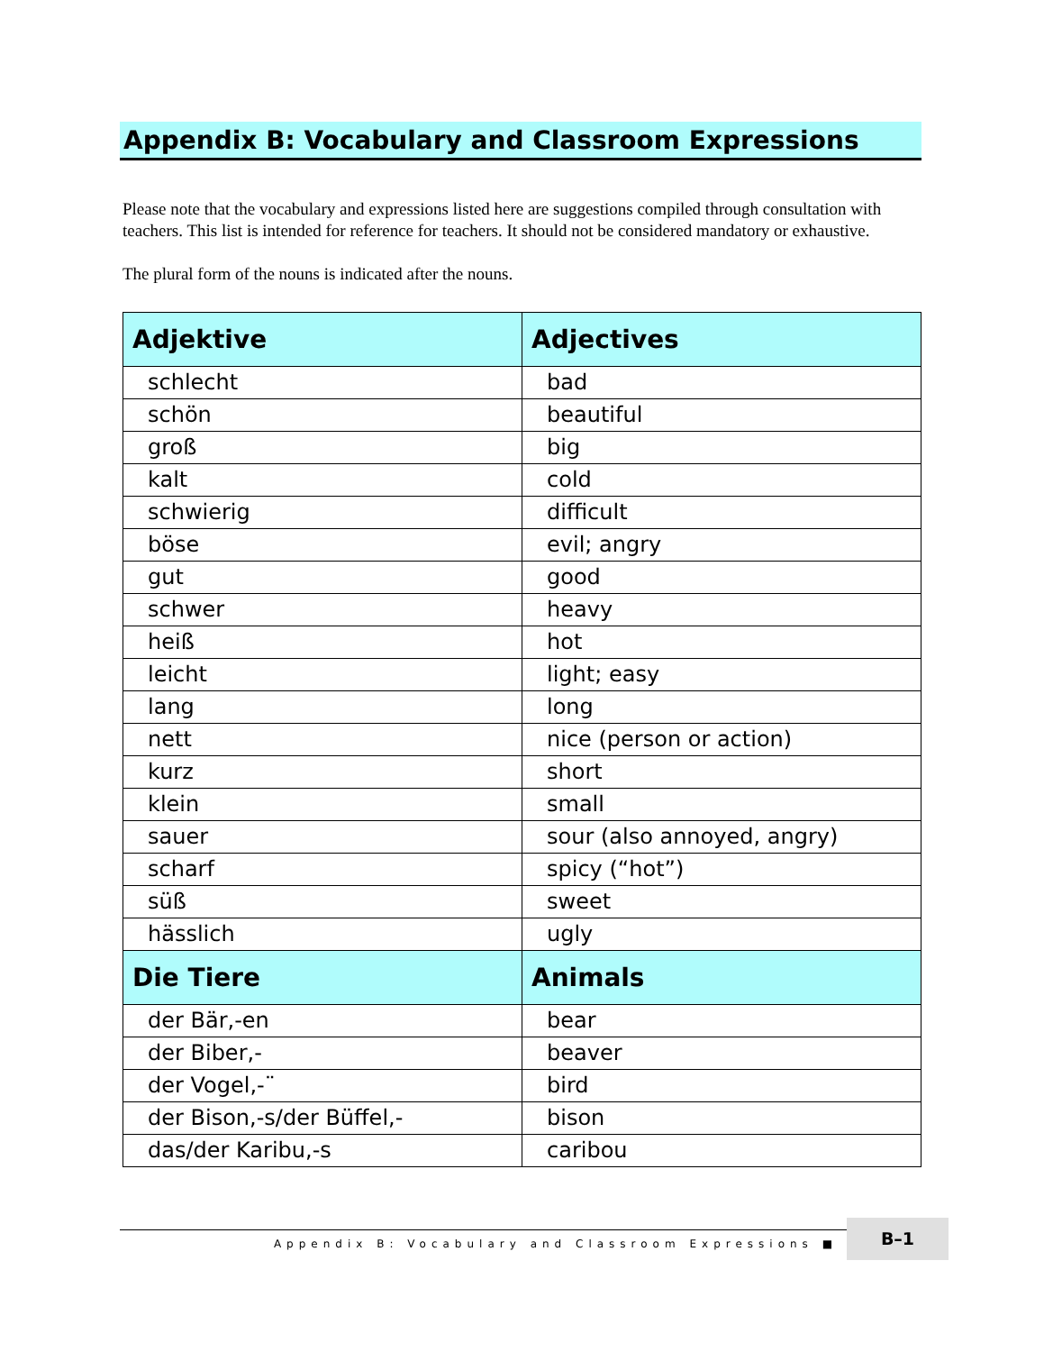Appendix B: Vocabulary and Classroom Expressions
Please note that the vocabulary and expressions listed here are suggestions compiled through consultation with teachers. This list is intended for reference for teachers. It should not be considered mandatory or exhaustive.
The plural form of the nouns is indicated after the nouns.
| Adjektive | Adjectives |
| --- | --- |
| schlecht | bad |
| schön | beautiful |
| groß | big |
| kalt | cold |
| schwierig | difficult |
| böse | evil; angry |
| gut | good |
| schwer | heavy |
| heiß | hot |
| leicht | light; easy |
| lang | long |
| nett | nice (person or action) |
| kurz | short |
| klein | small |
| sauer | sour (also annoyed, angry) |
| scharf | spicy (“hot”) |
| süß | sweet |
| hässlich | ugly |
| Die Tiere | Animals |
| der Bär,-en | bear |
| der Biber,- | beaver |
| der Vogel,-¨ | bird |
| der Bison,-s/der Büffel,- | bison |
| das/der Karibu,-s | caribou |
Appendix B: Vocabulary and Classroom Expressions ■
B–1